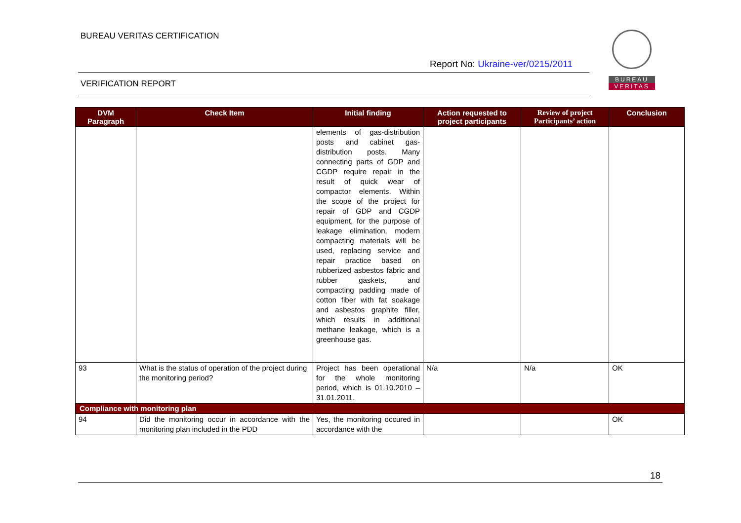BUREAU VERITAS CERTIFICATION
Report No: Ukraine-ver/0215/2011
VERIFICATION REPORT
BUREAU
VERITAS
| DVM Paragraph | Check Item | Initial finding | Action requested to project participants | Review of project Participants’ action | Conclusion |
| --- | --- | --- | --- | --- | --- |
| | | elements of gas-distribution posts and cabinet gas-distribution posts. Many connecting parts of GDP and CGDP require repair in the result of quick wear of compactor elements. Within the scope of the project for repair of GDP and CGDP equipment, for the purpose of leakage elimination, modern compacting materials will be used, replacing service and repair practice based on rubberized asbestos fabric and rubber gaskets, and compacting padding made of cotton fiber with fat soakage and asbestos graphite filler, which results in additional methane leakage, which is a greenhouse gas. | | | |
| 93 | What is the status of operation of the project during the monitoring period? | Project has been operational for the whole monitoring period, which is 01.10.2010 – 31.01.2011. | N/a | N/a | OK |
| Compliance with monitoring plan | | | | | |
| 94 | Did the monitoring occur in accordance with the monitoring plan included in the PDD | Yes, the monitoring occured in accordance with the | | | OK |
18